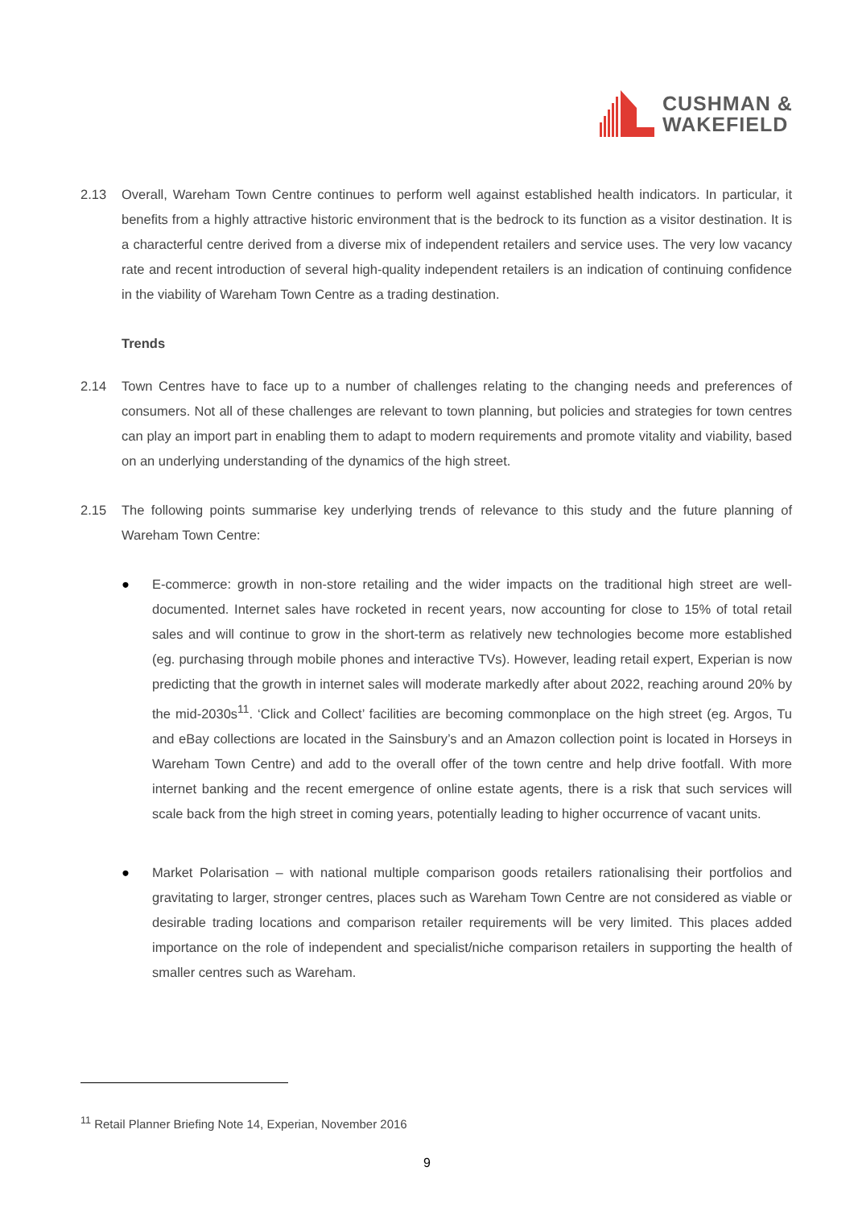CUSHMAN &
WAKEFIELD
2.13 Overall, Wareham Town Centre continues to perform well against established health indicators. In particular, it benefits from a highly attractive historic environment that is the bedrock to its function as a visitor destination. It is a characterful centre derived from a diverse mix of independent retailers and service uses. The very low vacancy rate and recent introduction of several high-quality independent retailers is an indication of continuing confidence in the viability of Wareham Town Centre as a trading destination.
Trends
2.14 Town Centres have to face up to a number of challenges relating to the changing needs and preferences of consumers. Not all of these challenges are relevant to town planning, but policies and strategies for town centres can play an import part in enabling them to adapt to modern requirements and promote vitality and viability, based on an underlying understanding of the dynamics of the high street.
2.15 The following points summarise key underlying trends of relevance to this study and the future planning of Wareham Town Centre:
● E-commerce: growth in non-store retailing and the wider impacts on the traditional high street are well-documented. Internet sales have rocketed in recent years, now accounting for close to 15% of total retail sales and will continue to grow in the short-term as relatively new technologies become more established (eg. purchasing through mobile phones and interactive TVs). However, leading retail expert, Experian is now predicting that the growth in internet sales will moderate markedly after about 2022, reaching around 20% by the mid-2030s<sup>11</sup>. ‘Click and Collect’ facilities are becoming commonplace on the high street (eg. Argos, Tu and eBay collections are located in the Sainsbury’s and an Amazon collection point is located in Horseys in Wareham Town Centre) and add to the overall offer of the town centre and help drive footfall. With more internet banking and the recent emergence of online estate agents, there is a risk that such services will scale back from the high street in coming years, potentially leading to higher occurrence of vacant units.
● Market Polarisation – with national multiple comparison goods retailers rationalising their portfolios and gravitating to larger, stronger centres, places such as Wareham Town Centre are not considered as viable or desirable trading locations and comparison retailer requirements will be very limited. This places added importance on the role of independent and specialist/niche comparison retailers in supporting the health of smaller centres such as Wareham.
<sup>11</sup> Retail Planner Briefing Note 14, Experian, November 2016
9